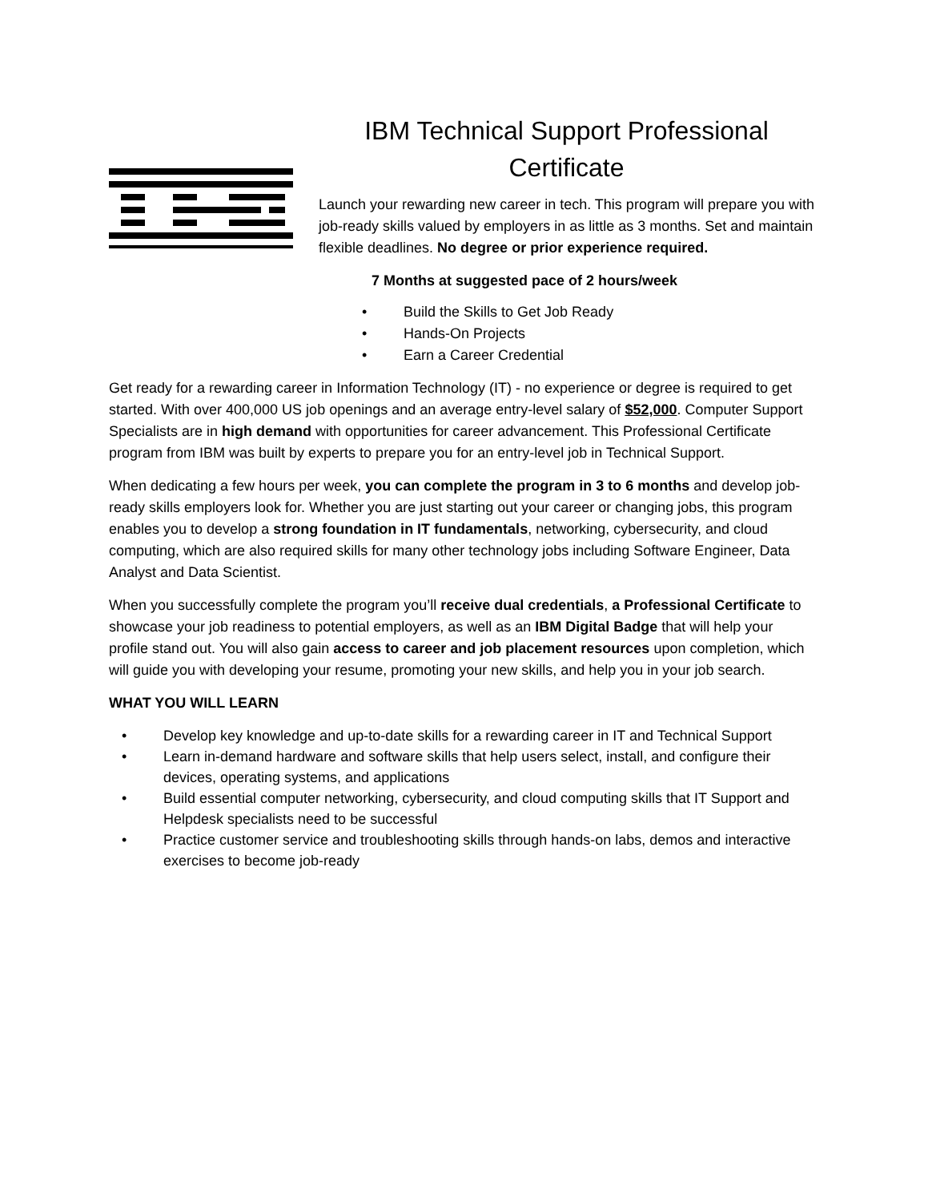IBM Technical Support Professional
Certificate
Launch your rewarding new career in tech. This program will prepare you with job-ready skills valued by employers in as little as 3 months. Set and maintain flexible deadlines. No degree or prior experience required.
7 Months at suggested pace of 2 hours/week
• Build the Skills to Get Job Ready
• Hands-On Projects
• Earn a Career Credential
Get ready for a rewarding career in Information Technology (IT) - no experience or degree is required to get started. With over 400,000 US job openings and an average entry-level salary of $52,000. Computer Support Specialists are in high demand with opportunities for career advancement. This Professional Certificate program from IBM was built by experts to prepare you for an entry-level job in Technical Support.
When dedicating a few hours per week, you can complete the program in 3 to 6 months and develop job-ready skills employers look for. Whether you are just starting out your career or changing jobs, this program enables you to develop a strong foundation in IT fundamentals, networking, cybersecurity, and cloud computing, which are also required skills for many other technology jobs including Software Engineer, Data Analyst and Data Scientist.
When you successfully complete the program you’ll receive dual credentials, a Professional Certificate to showcase your job readiness to potential employers, as well as an IBM Digital Badge that will help your profile stand out. You will also gain access to career and job placement resources upon completion, which will guide you with developing your resume, promoting your new skills, and help you in your job search.
WHAT YOU WILL LEARN
• Develop key knowledge and up-to-date skills for a rewarding career in IT and Technical Support
• Learn in-demand hardware and software skills that help users select, install, and configure their devices, operating systems, and applications
• Build essential computer networking, cybersecurity, and cloud computing skills that IT Support and Helpdesk specialists need to be successful
• Practice customer service and troubleshooting skills through hands-on labs, demos and interactive exercises to become job-ready